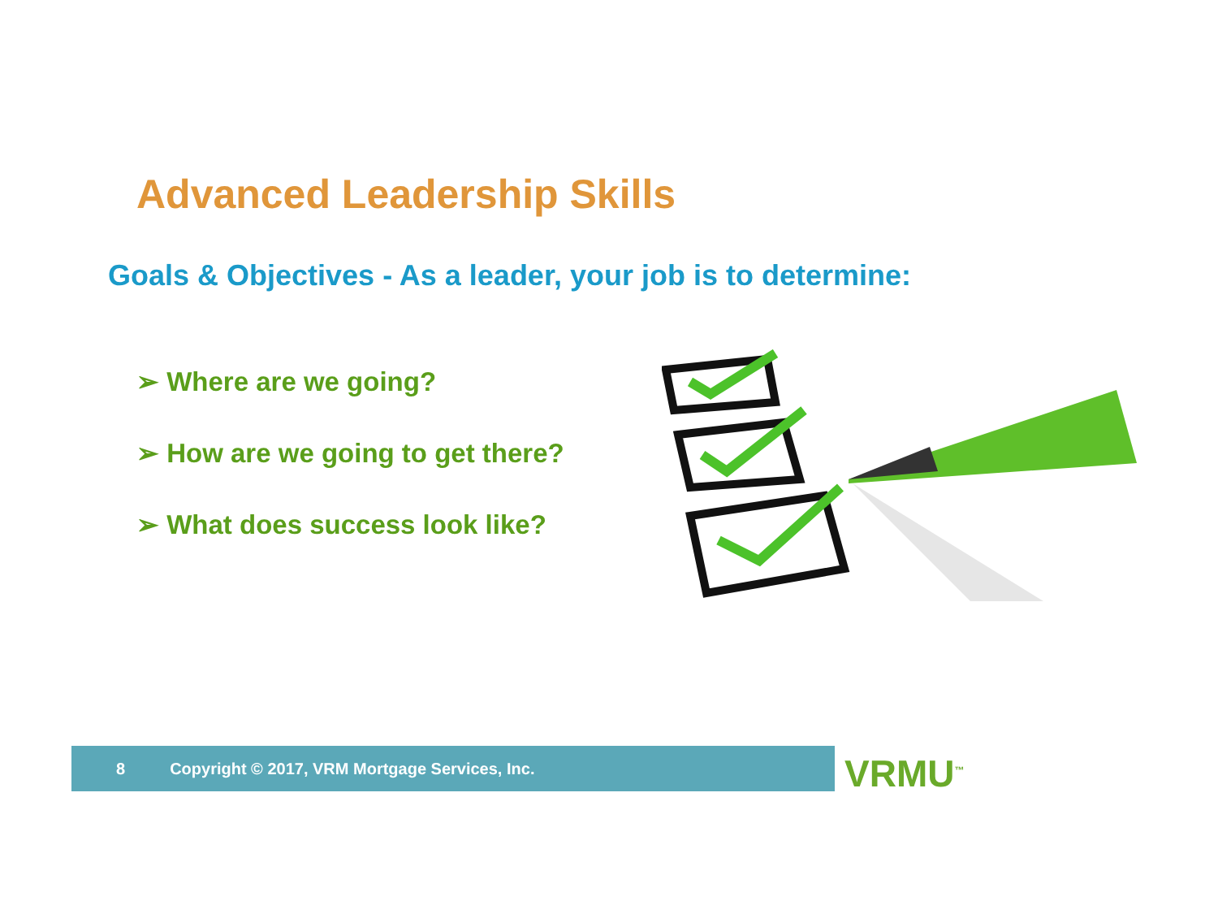Advanced Leadership Skills
Goals & Objectives - As a leader, your job is to determine:
➢ Where are we going?
➢ How are we going to get there?
➢ What does success look like?
8 Copyright © 2017, VRM Mortgage Services, Inc. VRMU<sup>™</sup>